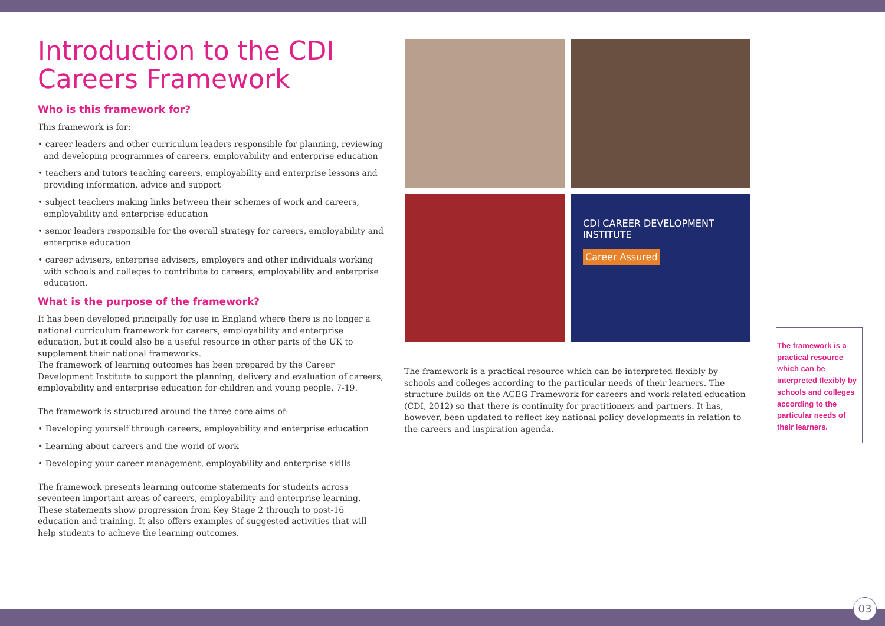Introduction to the CDI Careers Framework
Who is this framework for?
This framework is for:
• career leaders and other curriculum leaders responsible for planning, reviewing and developing programmes of careers, employability and enterprise education
• teachers and tutors teaching careers, employability and enterprise lessons and providing information, advice and support
• subject teachers making links between their schemes of work and careers, employability and enterprise education
• senior leaders responsible for the overall strategy for careers, employability and enterprise education
• career advisers, enterprise advisers, employers and other individuals working with schools and colleges to contribute to careers, employability and enterprise education.
What is the purpose of the framework?
It has been developed principally for use in England where there is no longer a national curriculum framework for careers, employability and enterprise education, but it could also be a useful resource in other parts of the UK to supplement their national frameworks.
The framework of learning outcomes has been prepared by the Career Development Institute to support the planning, delivery and evaluation of careers, employability and enterprise education for children and young people, 7-19.
The framework is structured around the three core aims of:
• Developing yourself through careers, employability and enterprise education
• Learning about careers and the world of work
• Developing your career management, employability and enterprise skills
The framework presents learning outcome statements for students across seventeen important areas of careers, employability and enterprise learning. These statements show progression from Key Stage 2 through to post-16 education and training. It also offers examples of suggested activities that will help students to achieve the learning outcomes.
CDI CAREER DEVELOPMENT INSTITUTE
Career Assured
The framework is a practical resource which can be interpreted flexibly by schools and colleges according to the particular needs of their learners. The structure builds on the ACEG Framework for careers and work-related education (CDI, 2012) so that there is continuity for practitioners and partners. It has, however, been updated to reflect key national policy developments in relation to the careers and inspiration agenda.
The framework is a practical resource which can be interpreted flexibly by schools and colleges according to the particular needs of their learners.
03